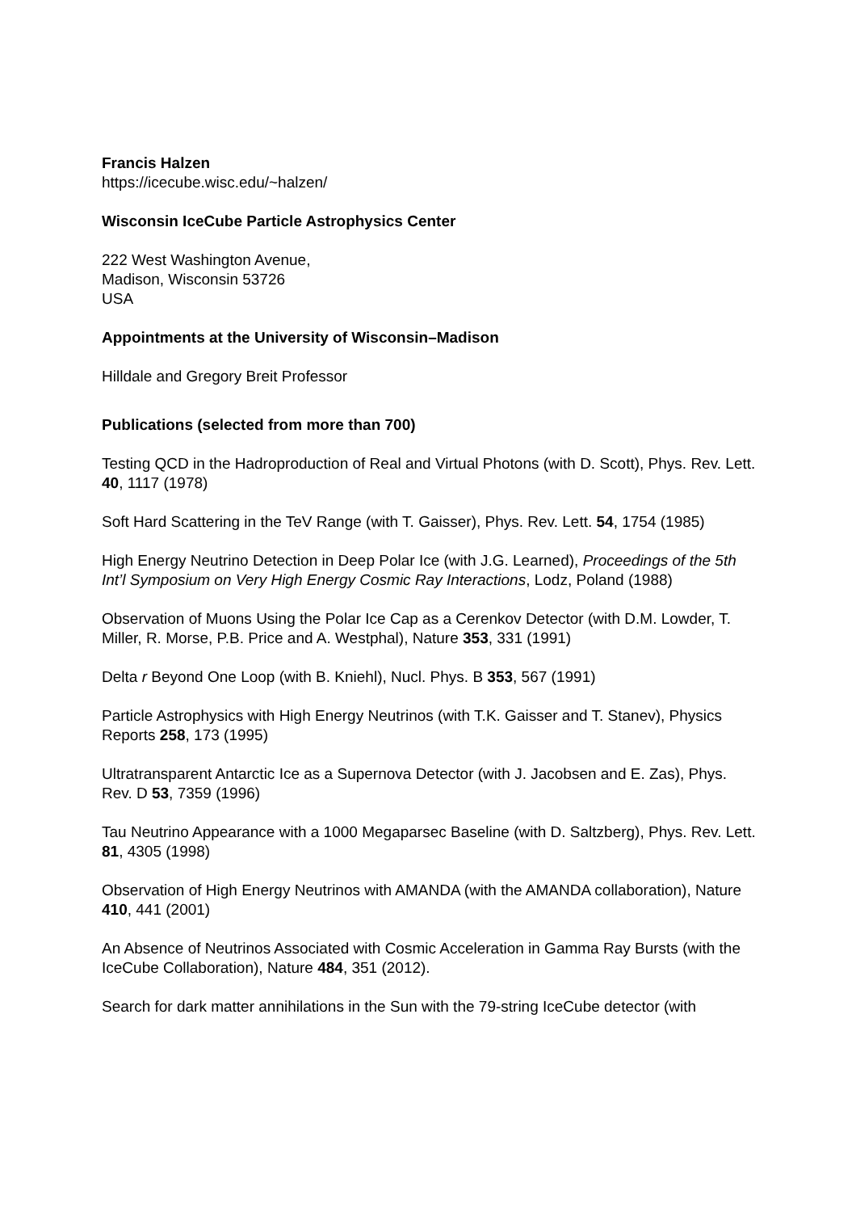Francis Halzen
https://icecube.wisc.edu/~halzen/
Wisconsin IceCube Particle Astrophysics Center
222 West Washington Avenue,
Madison, Wisconsin 53726
USA
Appointments at the University of Wisconsin–Madison
Hilldale and Gregory Breit Professor
Publications (selected from more than 700)
Testing QCD in the Hadroproduction of Real and Virtual Photons (with D. Scott), Phys. Rev. Lett. 40, 1117 (1978)
Soft Hard Scattering in the TeV Range (with T. Gaisser), Phys. Rev. Lett. 54, 1754 (1985)
High Energy Neutrino Detection in Deep Polar Ice (with J.G. Learned), Proceedings of the 5th Int’l Symposium on Very High Energy Cosmic Ray Interactions, Lodz, Poland (1988)
Observation of Muons Using the Polar Ice Cap as a Cerenkov Detector (with D.M. Lowder, T. Miller, R. Morse, P.B. Price and A. Westphal), Nature 353, 331 (1991)
Delta r Beyond One Loop (with B. Kniehl), Nucl. Phys. B 353, 567 (1991)
Particle Astrophysics with High Energy Neutrinos (with T.K. Gaisser and T. Stanev), Physics Reports 258, 173 (1995)
Ultratransparent Antarctic Ice as a Supernova Detector (with J. Jacobsen and E. Zas), Phys. Rev. D 53, 7359 (1996)
Tau Neutrino Appearance with a 1000 Megaparsec Baseline (with D. Saltzberg), Phys. Rev. Lett. 81, 4305 (1998)
Observation of High Energy Neutrinos with AMANDA (with the AMANDA collaboration), Nature 410, 441 (2001)
An Absence of Neutrinos Associated with Cosmic Acceleration in Gamma Ray Bursts (with the IceCube Collaboration), Nature 484, 351 (2012).
Search for dark matter annihilations in the Sun with the 79-string IceCube detector (with